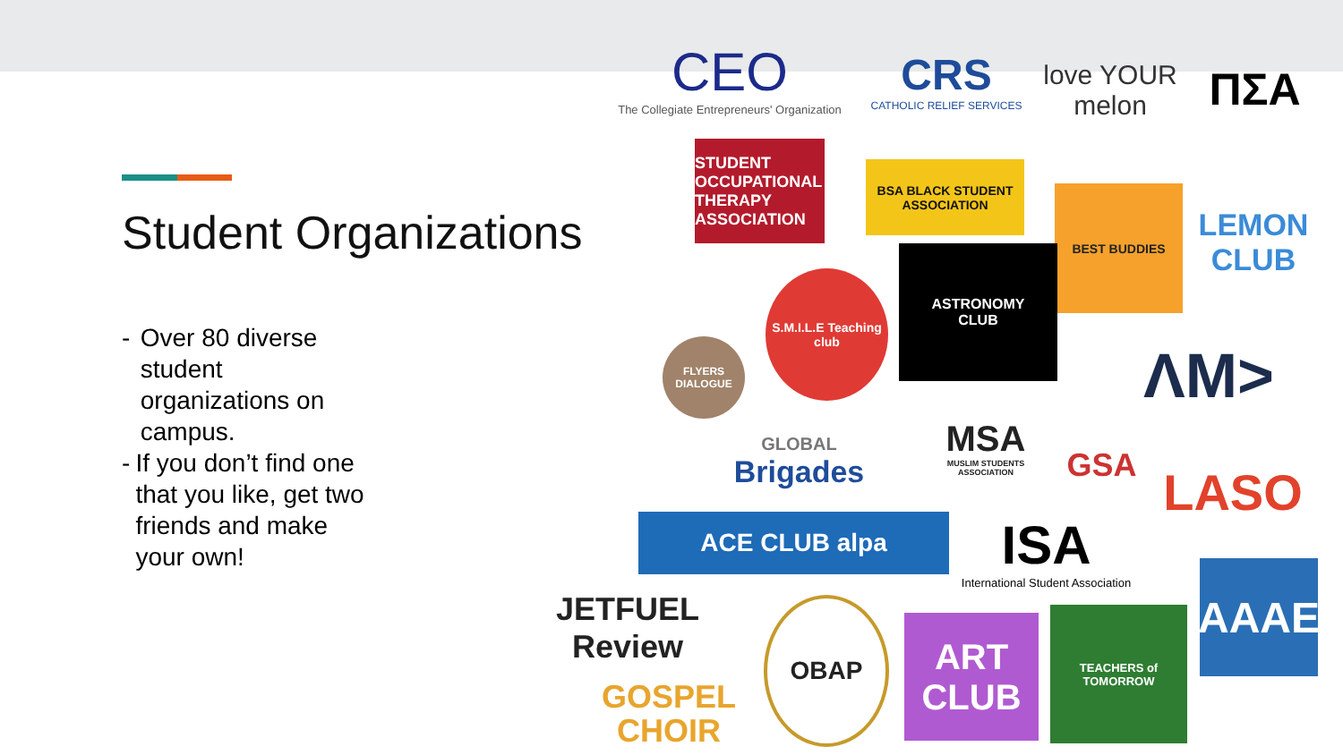Student Organizations
- Over 80 diverse student organizations on campus.
- If you don’t find one that you like, get two friends and make your own!
CEO
The Collegiate Entrepreneurs' Organization
CRS
CATHOLIC RELIEF SERVICES
love YOUR melon
ΠΣΑ
STUDENT OCCUPATIONAL THERAPY ASSOCIATION
BSA BLACK STUDENT ASSOCIATION
BEST BUDDIES
LEMON CLUB
ASTRONOMY
CLUB
S.M.I.L.E Teaching club
FLYERS DIALOGUE
ΛM>
GLOBAL
Brigades
MSA
MUSLIM STUDENTS ASSOCIATION
GSA LASO
ACE CLUB alpa
ISA
International Student Association
AAAE
JETFUEL Review
GOSPEL
CHOIR
OBAP
ART CLUB
TEACHERS of TOMORROW